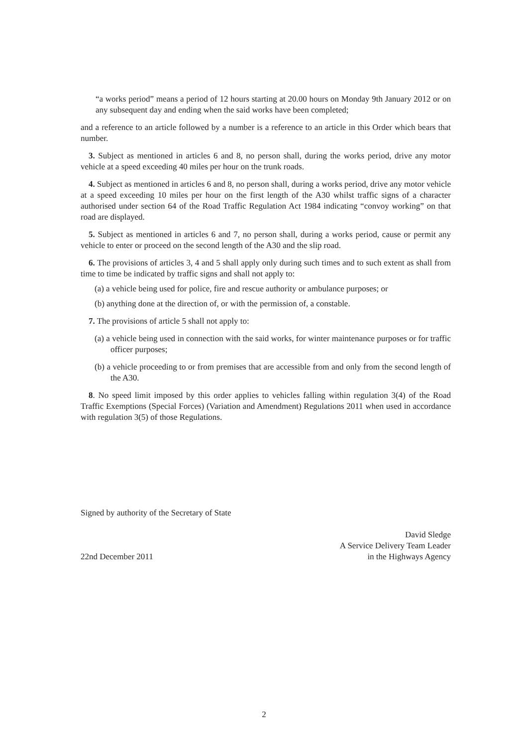“a works period” means a period of 12 hours starting at 20.00 hours on Monday 9th January 2012 or on any subsequent day and ending when the said works have been completed;
and a reference to an article followed by a number is a reference to an article in this Order which bears that number.
3. Subject as mentioned in articles 6 and 8, no person shall, during the works period, drive any motor vehicle at a speed exceeding 40 miles per hour on the trunk roads.
4. Subject as mentioned in articles 6 and 8, no person shall, during a works period, drive any motor vehicle at a speed exceeding 10 miles per hour on the first length of the A30 whilst traffic signs of a character authorised under section 64 of the Road Traffic Regulation Act 1984 indicating “convoy working” on that road are displayed.
5. Subject as mentioned in articles 6 and 7, no person shall, during a works period, cause or permit any vehicle to enter or proceed on the second length of the A30 and the slip road.
6. The provisions of articles 3, 4 and 5 shall apply only during such times and to such extent as shall from time to time be indicated by traffic signs and shall not apply to:
(a) a vehicle being used for police, fire and rescue authority or ambulance purposes; or
(b) anything done at the direction of, or with the permission of, a constable.
7. The provisions of article 5 shall not apply to:
(a) a vehicle being used in connection with the said works, for winter maintenance purposes or for traffic officer purposes;
(b) a vehicle proceeding to or from premises that are accessible from and only from the second length of the A30.
8. No speed limit imposed by this order applies to vehicles falling within regulation 3(4) of the Road Traffic Exemptions (Special Forces) (Variation and Amendment) Regulations 2011 when used in accordance with regulation 3(5) of those Regulations.
Signed by authority of the Secretary of State
22nd December 2011
David Sledge
A Service Delivery Team Leader
in the Highways Agency
2